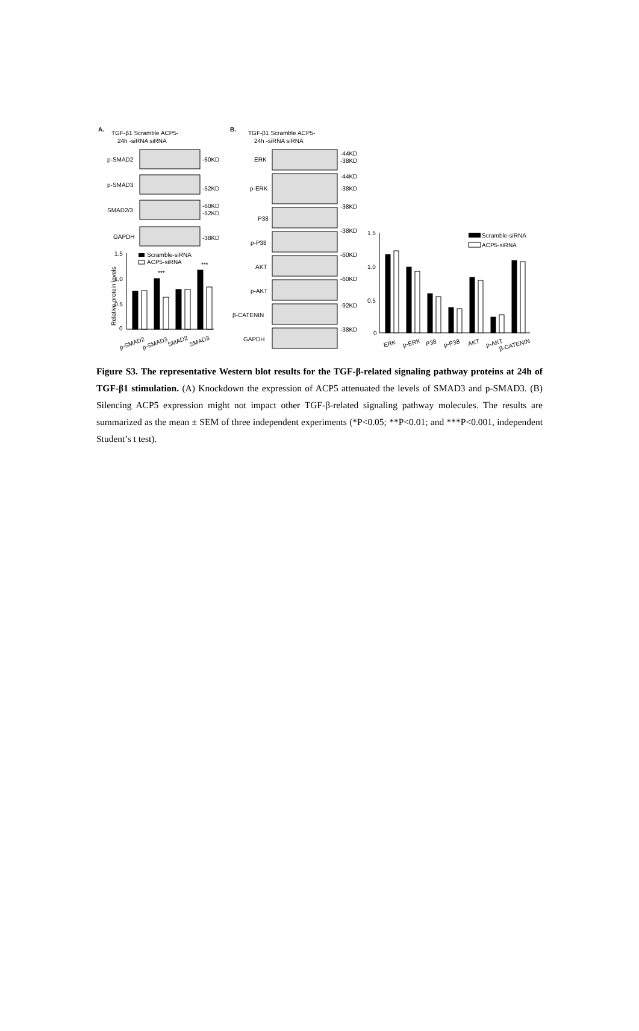A.
TGF-β1 Scramble ACP5-
24h -siRNA siRNA
p-SMAD2
-60KD
p-SMAD3
-52KD
SMAD2/3
-60KD
-52KD
GAPDH
-38KD
1.5
1.0
0.5
0
Relative protein levels
Scramble-siRNA
ACP5-siRNA
***
***
p-SMAD2
p-SMAD3
SMAD2
SMAD3
B.
TGF-β1 Scramble ACP5-
24h -siRNA siRNA
ERK
-44KD
-38KD
p-ERK
-44KD
-38KD
P38
-38KD
p-P38
-38KD
AKT
-60KD
p-AKT
-60KD
β-CATENIN
-92KD
GAPDH
-38KD
1.5
1.0
0.5
0
Scramble-siRNA
ACP5-siRNA
ERK
p-ERK
P38
p-P38
AKT
p-AKT
β-CATENIN
Figure S3. The representative Western blot results for the TGF-β-related signaling pathway proteins at 24h of TGF-β1 stimulation. (A) Knockdown the expression of ACP5 attenuated the levels of SMAD3 and p-SMAD3. (B) Silencing ACP5 expression might not impact other TGF-β-related signaling pathway molecules. The results are summarized as the mean ± SEM of three independent experiments (*P<0.05; **P<0.01; and ***P<0.001, independent Student’s t test).